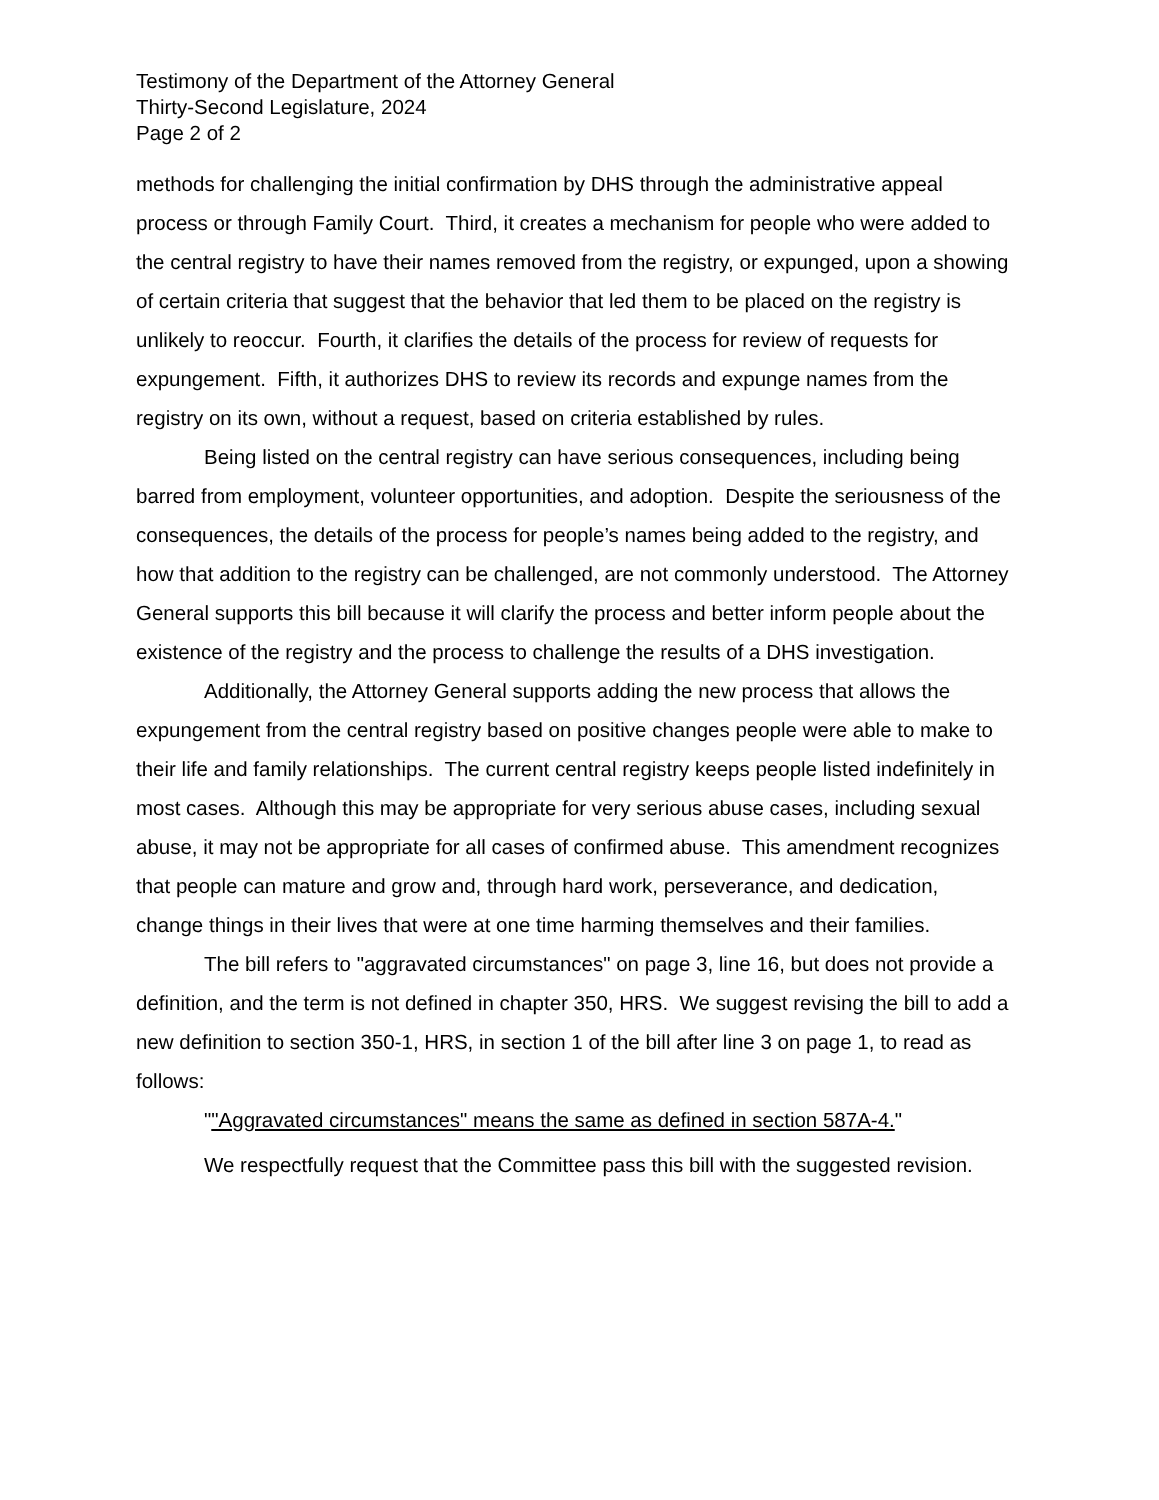Testimony of the Department of the Attorney General
Thirty-Second Legislature, 2024
Page 2 of 2
methods for challenging the initial confirmation by DHS through the administrative appeal process or through Family Court. Third, it creates a mechanism for people who were added to the central registry to have their names removed from the registry, or expunged, upon a showing of certain criteria that suggest that the behavior that led them to be placed on the registry is unlikely to reoccur. Fourth, it clarifies the details of the process for review of requests for expungement. Fifth, it authorizes DHS to review its records and expunge names from the registry on its own, without a request, based on criteria established by rules.
Being listed on the central registry can have serious consequences, including being barred from employment, volunteer opportunities, and adoption. Despite the seriousness of the consequences, the details of the process for people’s names being added to the registry, and how that addition to the registry can be challenged, are not commonly understood. The Attorney General supports this bill because it will clarify the process and better inform people about the existence of the registry and the process to challenge the results of a DHS investigation.
Additionally, the Attorney General supports adding the new process that allows the expungement from the central registry based on positive changes people were able to make to their life and family relationships. The current central registry keeps people listed indefinitely in most cases. Although this may be appropriate for very serious abuse cases, including sexual abuse, it may not be appropriate for all cases of confirmed abuse. This amendment recognizes that people can mature and grow and, through hard work, perseverance, and dedication, change things in their lives that were at one time harming themselves and their families.
The bill refers to "aggravated circumstances" on page 3, line 16, but does not provide a definition, and the term is not defined in chapter 350, HRS. We suggest revising the bill to add a new definition to section 350-1, HRS, in section 1 of the bill after line 3 on page 1, to read as follows:
""Aggravated circumstances" means the same as defined in section 587A-4."
We respectfully request that the Committee pass this bill with the suggested revision.